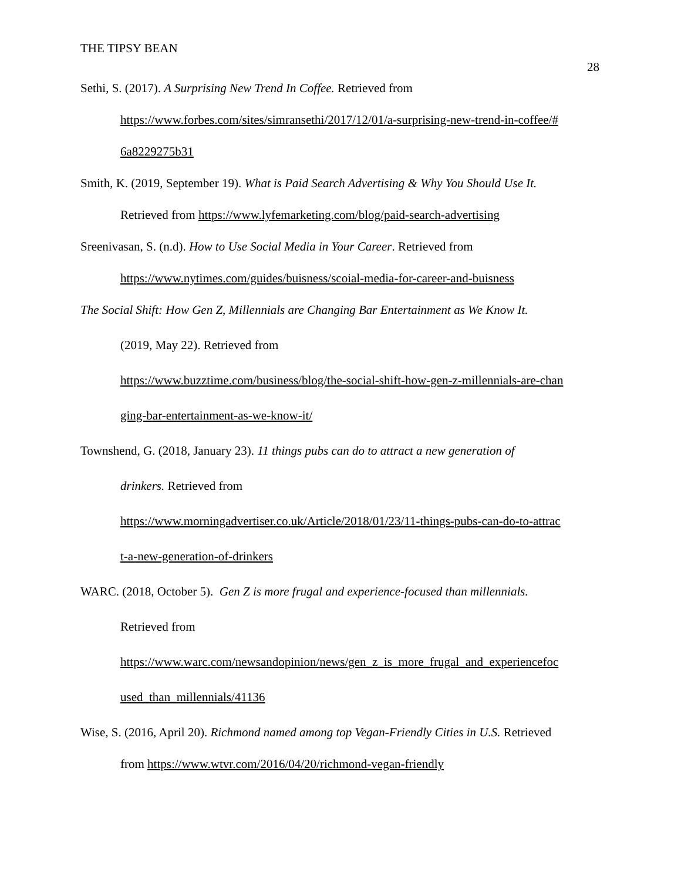THE TIPSY BEAN
28
Sethi, S. (2017). A Surprising New Trend In Coffee. Retrieved from
https://www.forbes.com/sites/simransethi/2017/12/01/a-surprising-new-trend-in-coffee/#
6a8229275b31
Smith, K. (2019, September 19). What is Paid Search Advertising & Why You Should Use It.
Retrieved from https://www.lyfemarketing.com/blog/paid-search-advertising
Sreenivasan, S. (n.d). How to Use Social Media in Your Career. Retrieved from
https://www.nytimes.com/guides/buisness/scoial-media-for-career-and-buisness
The Social Shift: How Gen Z, Millennials are Changing Bar Entertainment as We Know It.
(2019, May 22). Retrieved from
https://www.buzztime.com/business/blog/the-social-shift-how-gen-z-millennials-are-chan
ging-bar-entertainment-as-we-know-it/
Townshend, G. (2018, January 23). 11 things pubs can do to attract a new generation of
drinkers. Retrieved from
https://www.morningadvertiser.co.uk/Article/2018/01/23/11-things-pubs-can-do-to-attrac
t-a-new-generation-of-drinkers
WARC. (2018, October 5). Gen Z is more frugal and experience-focused than millennials.
Retrieved from
https://www.warc.com/newsandopinion/news/gen_z_is_more_frugal_and_experiencefoc
used_than_millennials/41136
Wise, S. (2016, April 20). Richmond named among top Vegan-Friendly Cities in U.S. Retrieved
from https://www.wtvr.com/2016/04/20/richmond-vegan-friendly